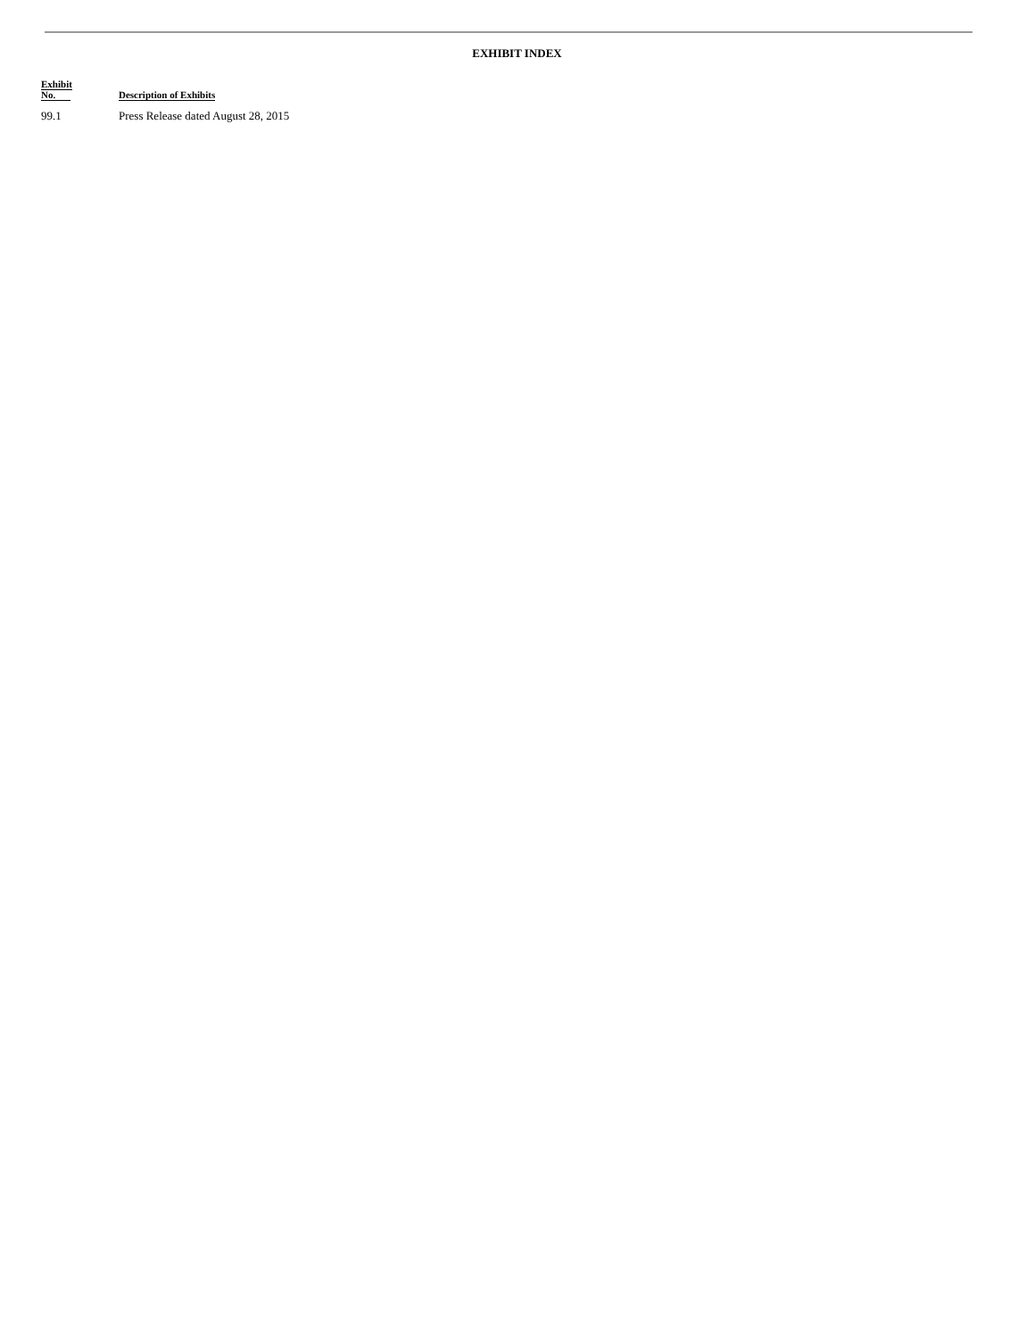EXHIBIT INDEX
| Exhibit No. | Description of Exhibits |
| --- | --- |
| 99.1 | Press Release dated August 28, 2015 |